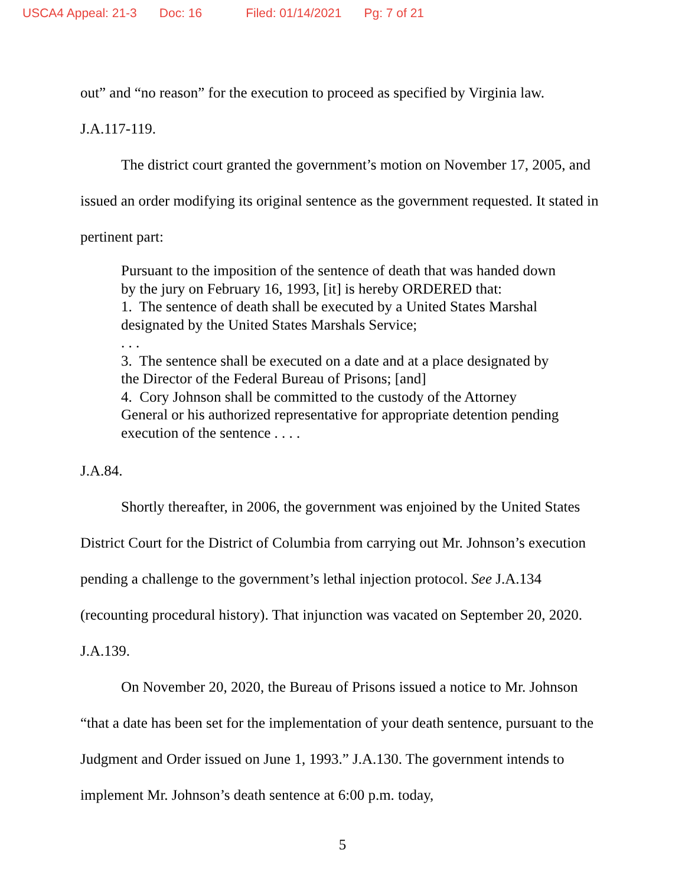USCA4 Appeal: 21-3 Doc: 16 Filed: 01/14/2021 Pg: 7 of 21
out” and “no reason” for the execution to proceed as specified by Virginia law.
J.A.117-119.
The district court granted the government’s motion on November 17, 2005, and issued an order modifying its original sentence as the government requested. It stated in pertinent part:
Pursuant to the imposition of the sentence of death that was handed down by the jury on February 16, 1993, [it] is hereby ORDERED that:
1. The sentence of death shall be executed by a United States Marshal designated by the United States Marshals Service;
. . .
3. The sentence shall be executed on a date and at a place designated by the Director of the Federal Bureau of Prisons; [and]
4. Cory Johnson shall be committed to the custody of the Attorney General or his authorized representative for appropriate detention pending execution of the sentence . . . .
J.A.84.
Shortly thereafter, in 2006, the government was enjoined by the United States District Court for the District of Columbia from carrying out Mr. Johnson’s execution pending a challenge to the government’s lethal injection protocol. See J.A.134 (recounting procedural history). That injunction was vacated on September 20, 2020. J.A.139.
On November 20, 2020, the Bureau of Prisons issued a notice to Mr. Johnson “that a date has been set for the implementation of your death sentence, pursuant to the Judgment and Order issued on June 1, 1993.” J.A.130. The government intends to implement Mr. Johnson’s death sentence at 6:00 p.m. today,
5